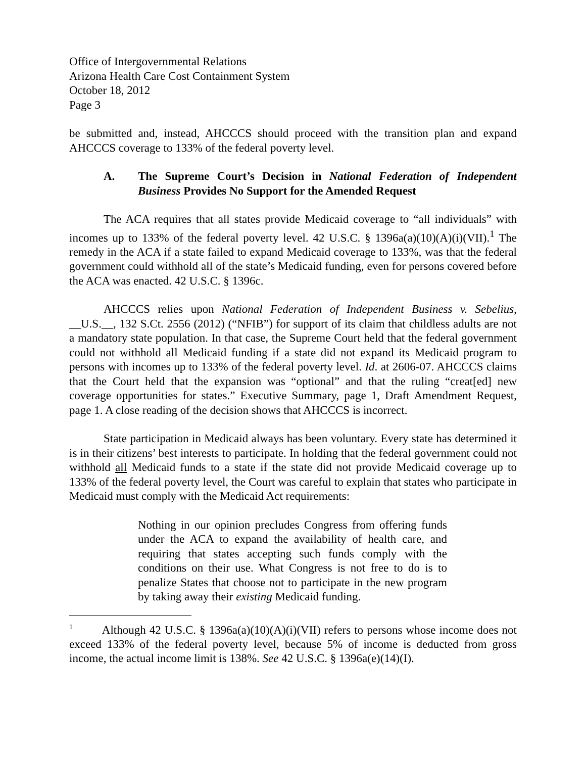Office of Intergovernmental Relations
Arizona Health Care Cost Containment System
October 18, 2012
Page 3
be submitted and, instead, AHCCCS should proceed with the transition plan and expand AHCCCS coverage to 133% of the federal poverty level.
A. The Supreme Court’s Decision in National Federation of Independent Business Provides No Support for the Amended Request
The ACA requires that all states provide Medicaid coverage to “all individuals” with incomes up to 133% of the federal poverty level. 42 U.S.C. § 1396a(a)(10)(A)(i)(VII).<sup>1</sup> The remedy in the ACA if a state failed to expand Medicaid coverage to 133%, was that the federal government could withhold all of the state’s Medicaid funding, even for persons covered before the ACA was enacted. 42 U.S.C. § 1396c.
AHCCCS relies upon National Federation of Independent Business v. Sebelius, __U.S.__, 132 S.Ct. 2556 (2012) (“NFIB”) for support of its claim that childless adults are not a mandatory state population. In that case, the Supreme Court held that the federal government could not withhold all Medicaid funding if a state did not expand its Medicaid program to persons with incomes up to 133% of the federal poverty level. Id. at 2606-07. AHCCCS claims that the Court held that the expansion was “optional” and that the ruling “creat[ed] new coverage opportunities for states.” Executive Summary, page 1, Draft Amendment Request, page 1. A close reading of the decision shows that AHCCCS is incorrect.
State participation in Medicaid always has been voluntary. Every state has determined it is in their citizens’ best interests to participate. In holding that the federal government could not withhold all Medicaid funds to a state if the state did not provide Medicaid coverage up to 133% of the federal poverty level, the Court was careful to explain that states who participate in Medicaid must comply with the Medicaid Act requirements:
Nothing in our opinion precludes Congress from offering funds under the ACA to expand the availability of health care, and requiring that states accepting such funds comply with the conditions on their use. What Congress is not free to do is to penalize States that choose not to participate in the new program by taking away their existing Medicaid funding.
<sup>1</sup> Although 42 U.S.C. § 1396a(a)(10)(A)(i)(VII) refers to persons whose income does not exceed 133% of the federal poverty level, because 5% of income is deducted from gross income, the actual income limit is 138%. See 42 U.S.C. § 1396a(e)(14)(I).